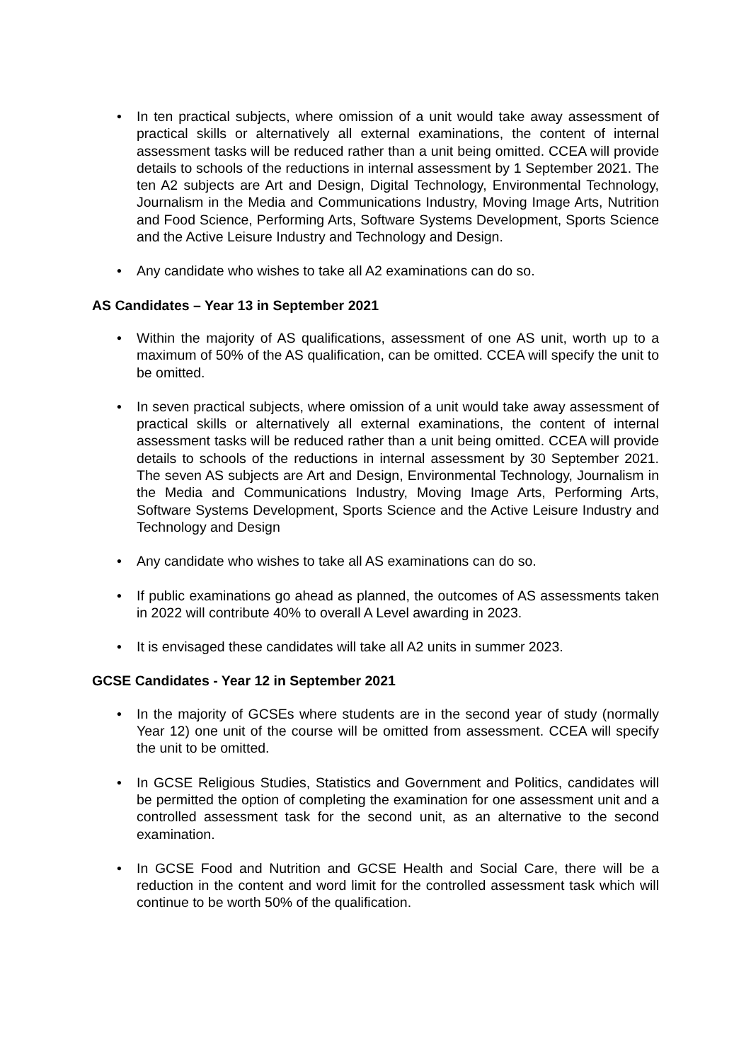• In ten practical subjects, where omission of a unit would take away assessment of practical skills or alternatively all external examinations, the content of internal assessment tasks will be reduced rather than a unit being omitted. CCEA will provide details to schools of the reductions in internal assessment by 1 September 2021. The ten A2 subjects are Art and Design, Digital Technology, Environmental Technology, Journalism in the Media and Communications Industry, Moving Image Arts, Nutrition and Food Science, Performing Arts, Software Systems Development, Sports Science and the Active Leisure Industry and Technology and Design.
• Any candidate who wishes to take all A2 examinations can do so.
AS Candidates – Year 13 in September 2021
• Within the majority of AS qualifications, assessment of one AS unit, worth up to a maximum of 50% of the AS qualification, can be omitted. CCEA will specify the unit to be omitted.
• In seven practical subjects, where omission of a unit would take away assessment of practical skills or alternatively all external examinations, the content of internal assessment tasks will be reduced rather than a unit being omitted. CCEA will provide details to schools of the reductions in internal assessment by 30 September 2021. The seven AS subjects are Art and Design, Environmental Technology, Journalism in the Media and Communications Industry, Moving Image Arts, Performing Arts, Software Systems Development, Sports Science and the Active Leisure Industry and Technology and Design
• Any candidate who wishes to take all AS examinations can do so.
• If public examinations go ahead as planned, the outcomes of AS assessments taken in 2022 will contribute 40% to overall A Level awarding in 2023.
• It is envisaged these candidates will take all A2 units in summer 2023.
GCSE Candidates - Year 12 in September 2021
• In the majority of GCSEs where students are in the second year of study (normally Year 12) one unit of the course will be omitted from assessment. CCEA will specify the unit to be omitted.
• In GCSE Religious Studies, Statistics and Government and Politics, candidates will be permitted the option of completing the examination for one assessment unit and a controlled assessment task for the second unit, as an alternative to the second examination.
• In GCSE Food and Nutrition and GCSE Health and Social Care, there will be a reduction in the content and word limit for the controlled assessment task which will continue to be worth 50% of the qualification.